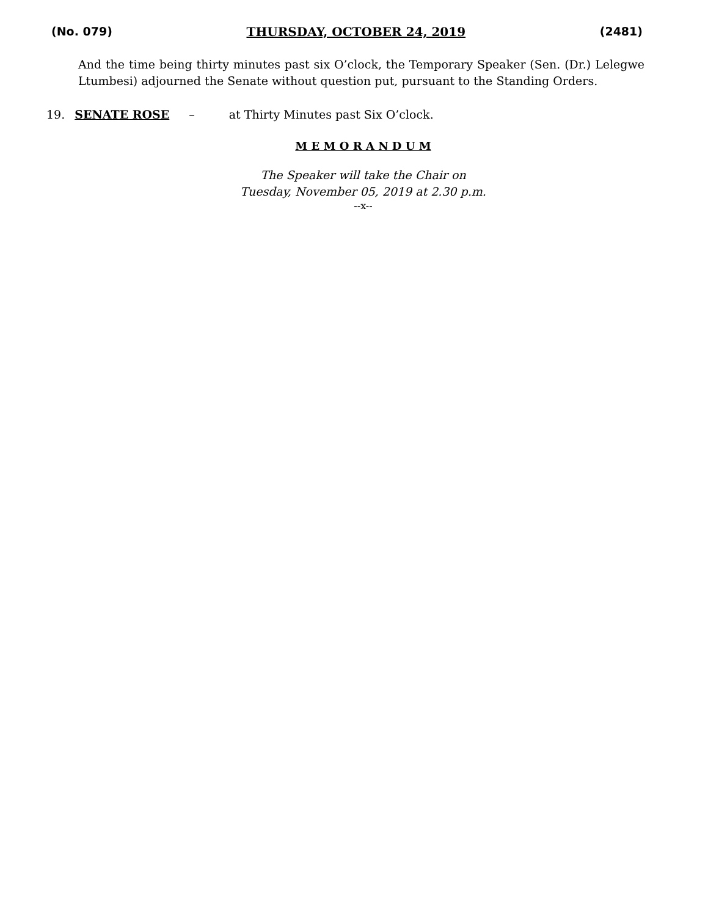(No. 079) THURSDAY, OCTOBER 24, 2019 (2481)
And the time being thirty minutes past six O’clock, the Temporary Speaker (Sen. (Dr.) Lelegwe Ltumbesi) adjourned the Senate without question put, pursuant to the Standing Orders.
19. SENATE ROSE – at Thirty Minutes past Six O’clock.
M E M O R A N D U M
The Speaker will take the Chair on
Tuesday, November 05, 2019 at 2.30 p.m.
--x--